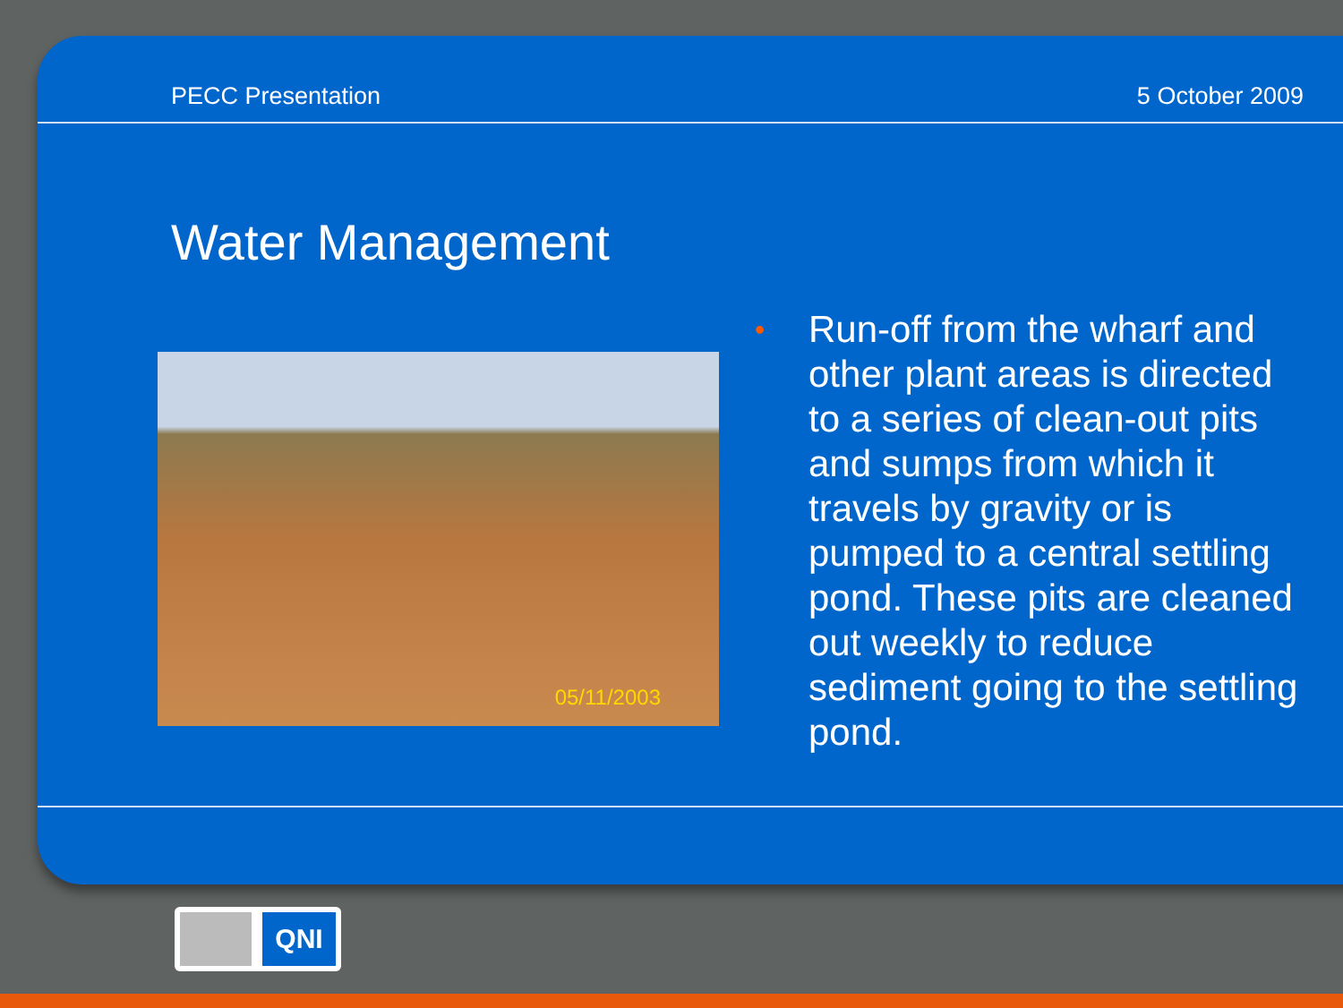PECC Presentation 5 October 2009
Water Management
05/11/2003
• Run-off from the wharf and other plant areas is directed to a series of clean-out pits and sumps from which it travels by gravity or is pumped to a central settling pond. These pits are cleaned out weekly to reduce sediment going to the settling pond.
QNI